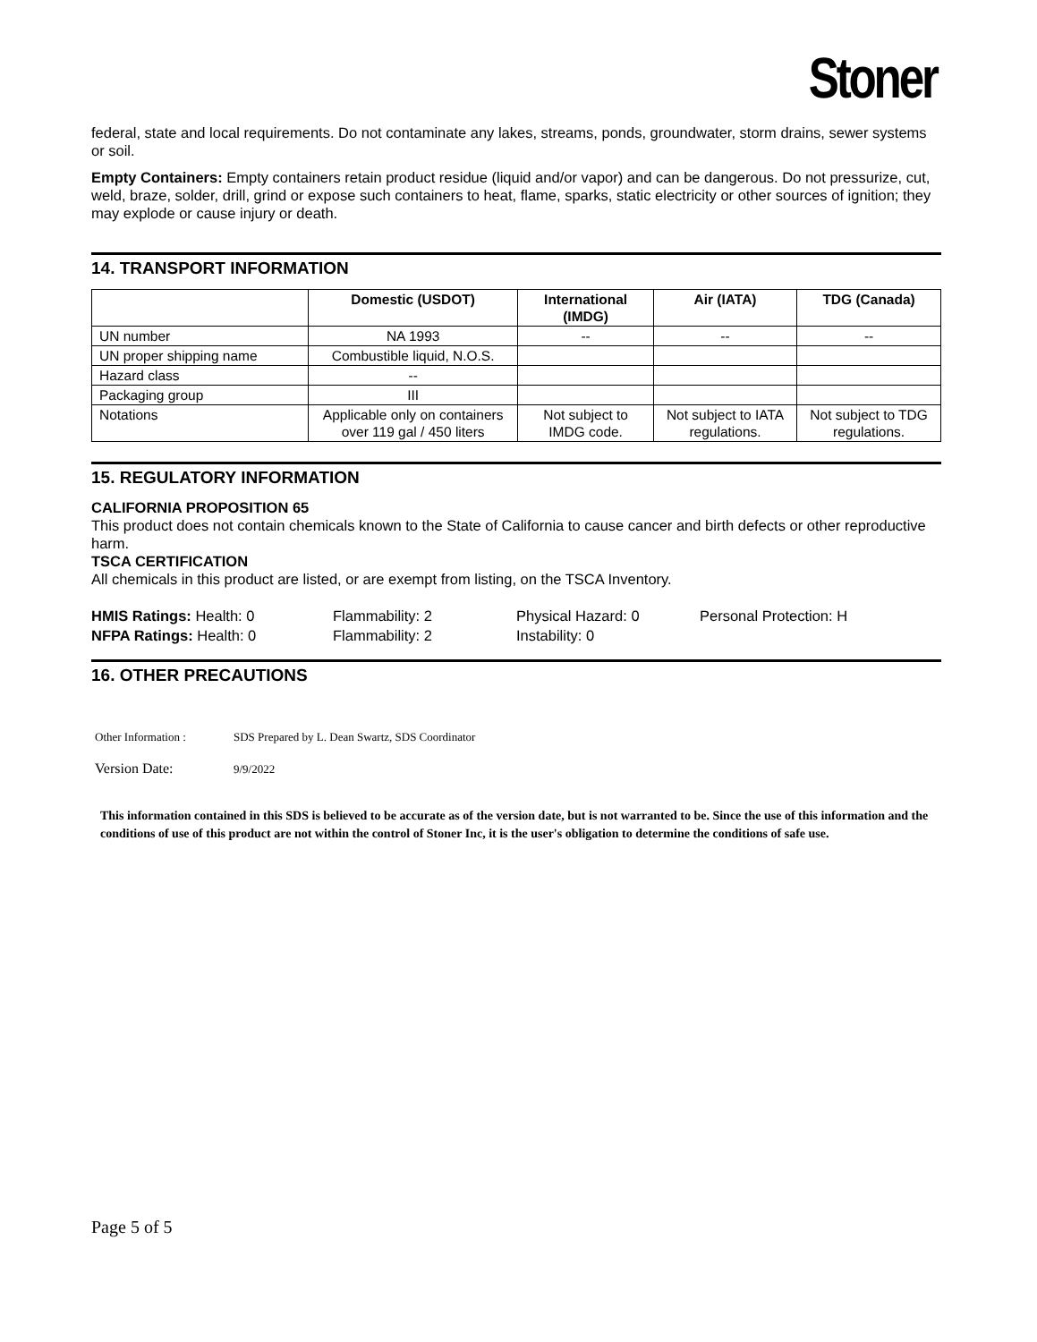Stoner
federal, state and local requirements. Do not contaminate any lakes, streams, ponds, groundwater, storm drains, sewer systems or soil.
Empty Containers: Empty containers retain product residue (liquid and/or vapor) and can be dangerous. Do not pressurize, cut, weld, braze, solder, drill, grind or expose such containers to heat, flame, sparks, static electricity or other sources of ignition; they may explode or cause injury or death.
14. TRANSPORT INFORMATION
| | Domestic (USDOT) | International (IMDG) | Air (IATA) | TDG (Canada) |
| --- | --- | --- | --- | --- |
| UN number | NA 1993 | -- | -- | -- |
| UN proper shipping name | Combustible liquid, N.O.S. | | | |
| Hazard class | -- | | | |
| Packaging group | III | | | |
| Notations | Applicable only on containers over 119 gal / 450 liters | Not subject to IMDG code. | Not subject to IATA regulations. | Not subject to TDG regulations. |
15. REGULATORY INFORMATION
CALIFORNIA PROPOSITION 65
This product does not contain chemicals known to the State of California to cause cancer and birth defects or other reproductive harm.
TSCA CERTIFICATION
All chemicals in this product are listed, or are exempt from listing, on the TSCA Inventory.
HMIS Ratings: Health: 0 Flammability: 2 Physical Hazard: 0 Personal Protection: H
NFPA Ratings: Health: 0 Flammability: 2 Instability: 0
16. OTHER PRECAUTIONS
Other Information : SDS Prepared by L. Dean Swartz, SDS Coordinator
Version Date: 9/9/2022
This information contained in this SDS is believed to be accurate as of the version date, but is not warranted to be. Since the use of this information and the conditions of use of this product are not within the control of Stoner Inc, it is the user's obligation to determine the conditions of safe use.
Page 5 of 5